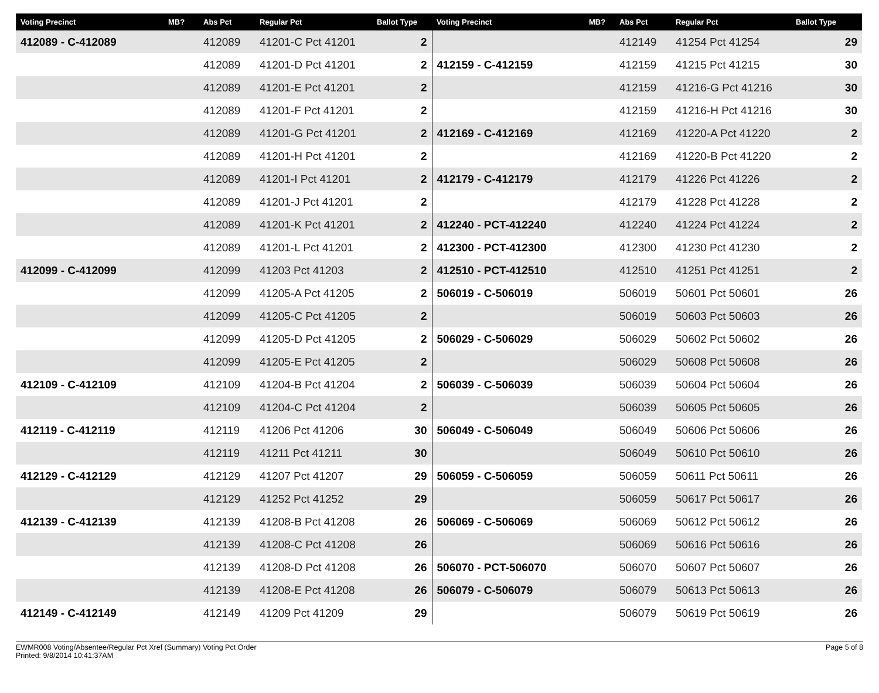| Voting Precinct | MB? | Abs Pct | Regular Pct | Ballot Type | Voting Precinct | MB? | Abs Pct | Regular Pct | Ballot Type |
| --- | --- | --- | --- | --- | --- | --- | --- | --- | --- |
| 412089 - C-412089 | | 412089 | 41201-C Pct 41201 | 2 | | | 412149 | 41254 Pct 41254 | 29 |
| | | 412089 | 41201-D Pct 41201 | 2 | 412159 - C-412159 | | 412159 | 41215 Pct 41215 | 30 |
| | | 412089 | 41201-E Pct 41201 | 2 | | | 412159 | 41216-G Pct 41216 | 30 |
| | | 412089 | 41201-F Pct 41201 | 2 | | | 412159 | 41216-H Pct 41216 | 30 |
| | | 412089 | 41201-G Pct 41201 | 2 | 412169 - C-412169 | | 412169 | 41220-A Pct 41220 | 2 |
| | | 412089 | 41201-H Pct 41201 | 2 | | | 412169 | 41220-B Pct 41220 | 2 |
| | | 412089 | 41201-I Pct 41201 | 2 | 412179 - C-412179 | | 412179 | 41226 Pct 41226 | 2 |
| | | 412089 | 41201-J Pct 41201 | 2 | | | 412179 | 41228 Pct 41228 | 2 |
| | | 412089 | 41201-K Pct 41201 | 2 | 412240 - PCT-412240 | | 412240 | 41224 Pct 41224 | 2 |
| | | 412089 | 41201-L Pct 41201 | 2 | 412300 - PCT-412300 | | 412300 | 41230 Pct 41230 | 2 |
| 412099 - C-412099 | | 412099 | 41203 Pct 41203 | 2 | 412510 - PCT-412510 | | 412510 | 41251 Pct 41251 | 2 |
| | | 412099 | 41205-A Pct 41205 | 2 | 506019 - C-506019 | | 506019 | 50601 Pct 50601 | 26 |
| | | 412099 | 41205-C Pct 41205 | 2 | | | 506019 | 50603 Pct 50603 | 26 |
| | | 412099 | 41205-D Pct 41205 | 2 | 506029 - C-506029 | | 506029 | 50602 Pct 50602 | 26 |
| | | 412099 | 41205-E Pct 41205 | 2 | | | 506029 | 50608 Pct 50608 | 26 |
| 412109 - C-412109 | | 412109 | 41204-B Pct 41204 | 2 | 506039 - C-506039 | | 506039 | 50604 Pct 50604 | 26 |
| | | 412109 | 41204-C Pct 41204 | 2 | | | 506039 | 50605 Pct 50605 | 26 |
| 412119 - C-412119 | | 412119 | 41206 Pct 41206 | 30 | 506049 - C-506049 | | 506049 | 50606 Pct 50606 | 26 |
| | | 412119 | 41211 Pct 41211 | 30 | | | 506049 | 50610 Pct 50610 | 26 |
| 412129 - C-412129 | | 412129 | 41207 Pct 41207 | 29 | 506059 - C-506059 | | 506059 | 50611 Pct 50611 | 26 |
| | | 412129 | 41252 Pct 41252 | 29 | | | 506059 | 50617 Pct 50617 | 26 |
| 412139 - C-412139 | | 412139 | 41208-B Pct 41208 | 26 | 506069 - C-506069 | | 506069 | 50612 Pct 50612 | 26 |
| | | 412139 | 41208-C Pct 41208 | 26 | | | 506069 | 50616 Pct 50616 | 26 |
| | | 412139 | 41208-D Pct 41208 | 26 | 506070 - PCT-506070 | | 506070 | 50607 Pct 50607 | 26 |
| | | 412139 | 41208-E Pct 41208 | 26 | 506079 - C-506079 | | 506079 | 50613 Pct 50613 | 26 |
| 412149 - C-412149 | | 412149 | 41209 Pct 41209 | 29 | | | 506079 | 50619 Pct 50619 | 26 |
EWMR008 Voting/Absentee/Regular Pct Xref (Summary) Voting Pct Order
Printed: 9/8/2014 10:41:37AM
Page 5 of 8